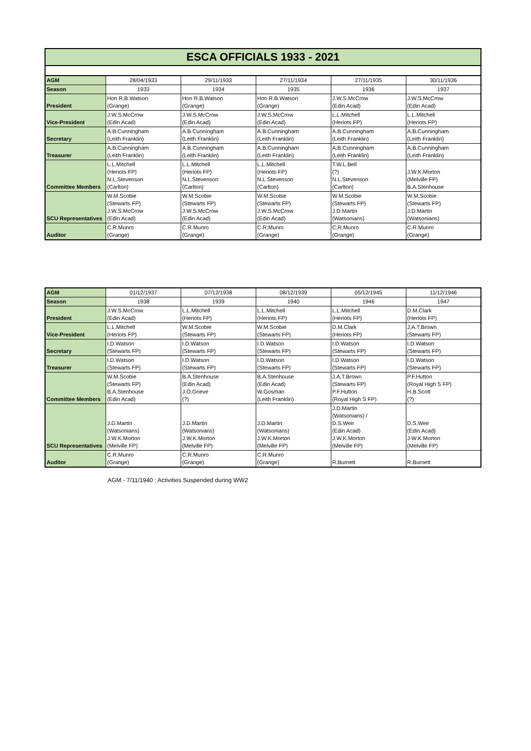ESCA OFFICIALS 1933 - 2021
| AGM | 28/04/1933 | 29/11/1933 | 27/11/1934 | 27/11/1935 | 30/11/1936 |
| Season | 1933 | 1934 | 1935 | 1936 | 1937 |
| President | Hon R.B.Watson (Grange) | Hon R.B.Watson (Grange) | Hon R.B.Watson (Grange) | J.W.S.McCrow (Edin Acad) | J.W.S.McCrow (Edin Acad) |
| Vice-President | J.W.S.McCrow (Edin Acad) | J.W.S.McCrow (Edin Acad) | J.W.S.McCrow (Edin Acad) | L.L.Mitchell (Heriots FP) | L.L.Mitchell (Heriots FP) |
| Secretary | A.B.Cunningham (Leith Franklin) | A.B.Cunningham (Leith Franklin) | A.B.Cunningham (Leith Franklin) | A.B.Cunningham (Leith Franklin) | A.B.Cunningham (Leith Franklin) |
| Treasurer | A.B.Cunningham (Leith Franklin) | A.B.Cunningham (Leith Franklin) | A.B.Cunningham (Leith Franklin) | A.B.Cunningham (Leith Franklin) | A.B.Cunningham (Leith Franklin) |
| Committee Members | L.L.Mitchell (Heriots FP) N.L.Stevenson (Carlton) | L.L.Mitchell (Heriots FP) N.L.Stevenson (Carlton) | L.L.Mitchell (Heriots FP) N.L.Stevenson (Carlton) | T.W.L.Bell (?) N.L.Stevenson (Carlton) | J.W.K.Morton (Melville FP) B.A.Stenhouse |
| SCU Representatives | W.M.Scobie (Stewarts FP) J.W.S.McCrow (Edin Acad) | W.M.Scobie (Stewarts FP) J.W.S.McCrow (Edin Acad) | W.M.Scobie (Stewarts FP) J.W.S.McCrow (Edin Acad) | W.M.Scobie (Stewarts FP) J.D.Martin (Watsonians) | W.M.Scobie (Stewarts FP) J.D.Martin (Watsonians) |
| Auditor | C.R.Munro (Grange) | C.R.Munro (Grange) | C.R.Munro (Grange) | C.R.Munro (Grange) | C.R.Munro (Grange) |
| AGM | 01/12/1937 | 07/12/1938 | 08/12/1939 | 05/12/1945 | 11/12/1946 |
| Season | 1938 | 1939 | 1940 | 1946 | 1947 |
| President | J.W.S.McCrow (Edin Acad) | L.L.Mitchell (Heriots FP) | L.L.Mitchell (Heriots FP) | L.L.Mitchell (Heriots FP) | D.M.Clark (Heriots FP) |
| Vice-President | L.L.Mitchell (Heriots FP) | W.M.Scobie (Stewarts FP) | W.M.Scobie (Stewarts FP) | D.M.Clark (Heriots FP) | J.A.T.Brown (Stewarts FP) |
| Secretary | I.D.Watson (Stewarts FP) | I.D.Watson (Stewarts FP) | I.D.Watson (Stewarts FP) | I.D.Watson (Stewarts FP) | I.D.Watson (Stewarts FP) |
| Treasurer | I.D.Watson (Stewarts FP) | I.D.Watson (Stewarts FP) | I.D.Watson (Stewarts FP) | I.D.Watson (Stewarts FP) | I.D.Watson (Stewarts FP) |
| Committee Members | W.M.Scobie (Stewarts FP) B.A.Stenhouse (Edin Acad) | B.A.Stenhouse (Edin Acad) J.O.Grieve (?) | B.A.Stenhouse (Edin Acad) W.Gosman (Leith Franklin) | J.A.T.Brown (Stewarts FP) P.F.Hutton (Royal High S FP) | P.F.Hutton (Royal High S FP) H.B.Scott (?) |
| SCU Representatives | J.D.Martin (Watsonians) J.W.K.Morton (Melville FP) | J.D.Martin (Watsonians) J.W.K.Morton (Melville FP) | J.D.Martin (Watsonians) J.W.K.Morton (Melville FP) | J.D.Martin (Watsonians) / D.S.Weir (Edin Acad) J.W.K.Morton (Melville FP) | D.S.Weir (Edin Acad) J.W.K.Morton (Melville FP) |
| Auditor | C.R.Munro (Grange) | C.R.Munro (Grange) | C.R.Munro (Grange) | R.Burnett | R.Burnett |
AGM - 7/11/1940 : Activities Suspended during WW2